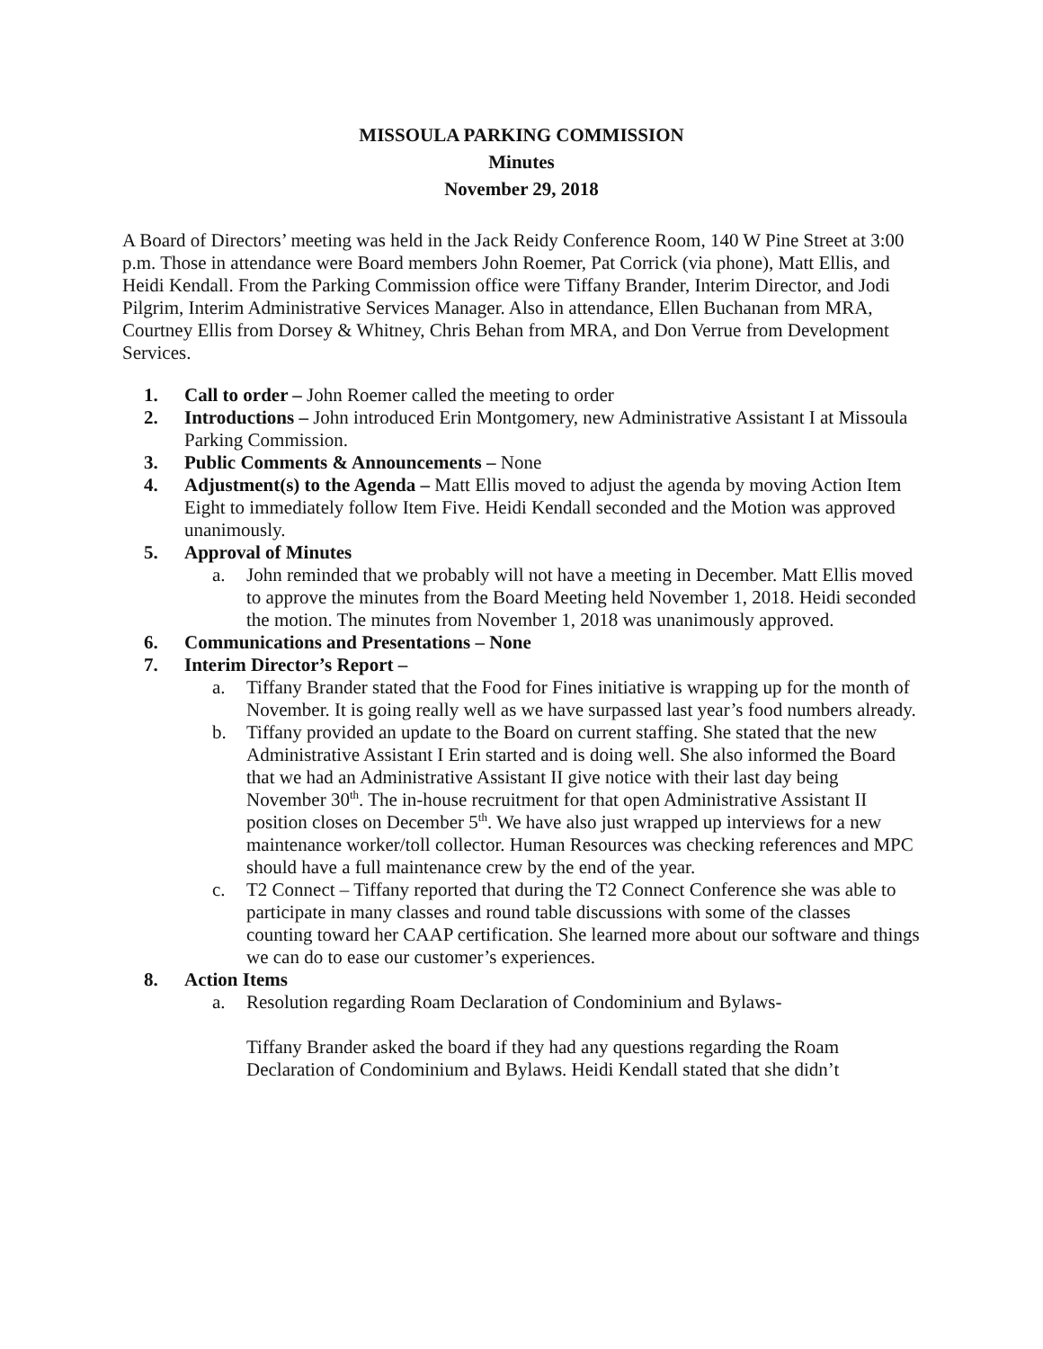MISSOULA PARKING COMMISSION
Minutes
November 29, 2018
A Board of Directors’ meeting was held in the Jack Reidy Conference Room, 140 W Pine Street at 3:00 p.m. Those in attendance were Board members John Roemer, Pat Corrick (via phone), Matt Ellis, and Heidi Kendall. From the Parking Commission office were Tiffany Brander, Interim Director, and Jodi Pilgrim, Interim Administrative Services Manager. Also in attendance, Ellen Buchanan from MRA, Courtney Ellis from Dorsey & Whitney, Chris Behan from MRA, and Don Verrue from Development Services.
1. Call to order – John Roemer called the meeting to order
2. Introductions – John introduced Erin Montgomery, new Administrative Assistant I at Missoula Parking Commission.
3. Public Comments & Announcements – None
4. Adjustment(s) to the Agenda – Matt Ellis moved to adjust the agenda by moving Action Item Eight to immediately follow Item Five. Heidi Kendall seconded and the Motion was approved unanimously.
5. Approval of Minutes
a. John reminded that we probably will not have a meeting in December. Matt Ellis moved to approve the minutes from the Board Meeting held November 1, 2018. Heidi seconded the motion. The minutes from November 1, 2018 was unanimously approved.
6. Communications and Presentations – None
7. Interim Director’s Report –
a. Tiffany Brander stated that the Food for Fines initiative is wrapping up for the month of November. It is going really well as we have surpassed last year’s food numbers already.
b. Tiffany provided an update to the Board on current staffing. She stated that the new Administrative Assistant I Erin started and is doing well. She also informed the Board that we had an Administrative Assistant II give notice with their last day being November 30<sup>th</sup>. The in-house recruitment for that open Administrative Assistant II position closes on December 5<sup>th</sup>. We have also just wrapped up interviews for a new maintenance worker/toll collector. Human Resources was checking references and MPC should have a full maintenance crew by the end of the year.
c. T2 Connect – Tiffany reported that during the T2 Connect Conference she was able to participate in many classes and round table discussions with some of the classes counting toward her CAAP certification. She learned more about our software and things we can do to ease our customer’s experiences.
8. Action Items
a. Resolution regarding Roam Declaration of Condominium and Bylaws-
Tiffany Brander asked the board if they had any questions regarding the Roam Declaration of Condominium and Bylaws. Heidi Kendall stated that she didn’t